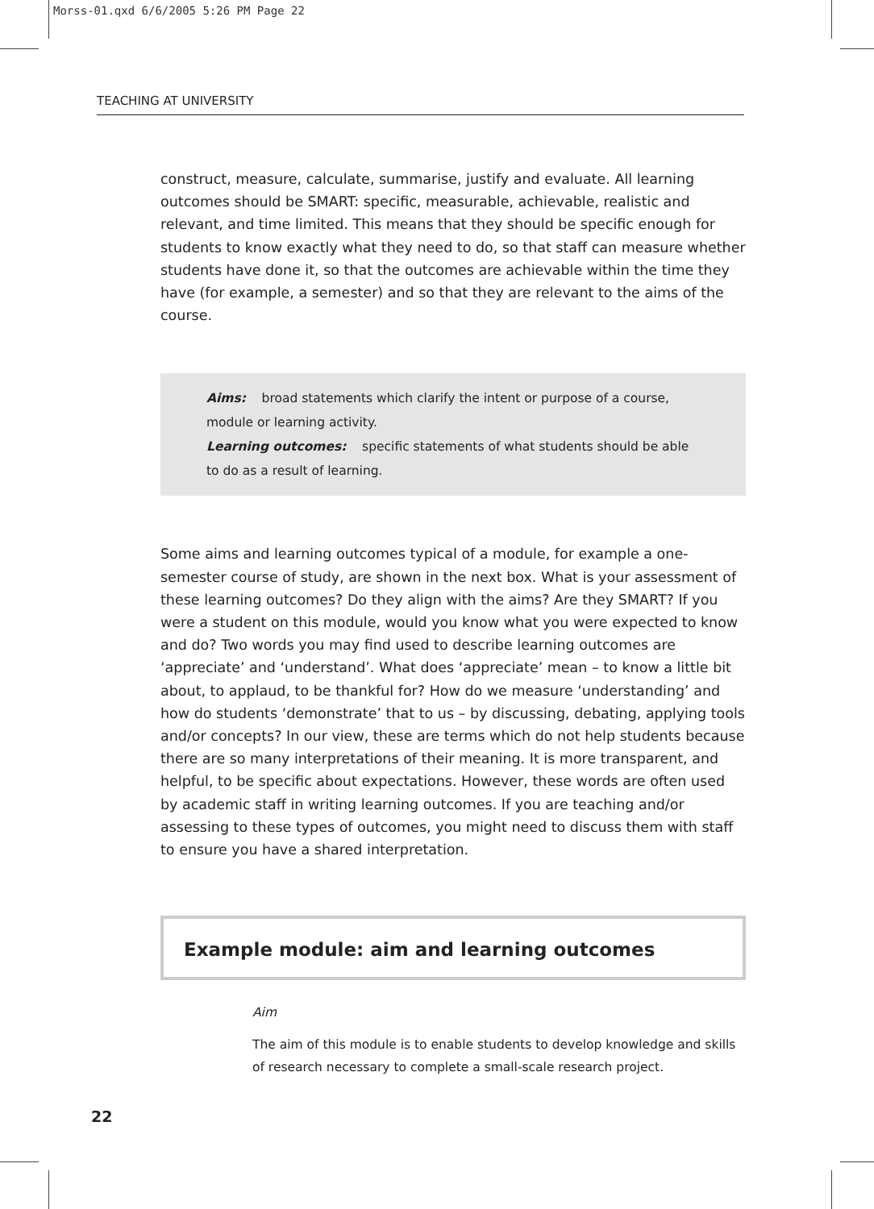Morss-01.qxd 6/6/2005 5:26 PM Page 22
TEACHING AT UNIVERSITY
construct, measure, calculate, summarise, justify and evaluate. All learning outcomes should be SMART: specific, measurable, achievable, realistic and relevant, and time limited. This means that they should be specific enough for students to know exactly what they need to do, so that staff can measure whether students have done it, so that the outcomes are achievable within the time they have (for example, a semester) and so that they are relevant to the aims of the course.
Aims: broad statements which clarify the intent or purpose of a course, module or learning activity.
Learning outcomes: specific statements of what students should be able to do as a result of learning.
Some aims and learning outcomes typical of a module, for example a one-semester course of study, are shown in the next box. What is your assessment of these learning outcomes? Do they align with the aims? Are they SMART? If you were a student on this module, would you know what you were expected to know and do? Two words you may find used to describe learning outcomes are ‘appreciate’ and ‘understand’. What does ‘appreciate’ mean – to know a little bit about, to applaud, to be thankful for? How do we measure ‘understanding’ and how do students ‘demonstrate’ that to us – by discussing, debating, applying tools and/or concepts? In our view, these are terms which do not help students because there are so many interpretations of their meaning. It is more transparent, and helpful, to be specific about expectations. However, these words are often used by academic staff in writing learning outcomes. If you are teaching and/or assessing to these types of outcomes, you might need to discuss them with staff to ensure you have a shared interpretation.
Example module: aim and learning outcomes
Aim
The aim of this module is to enable students to develop knowledge and skills of research necessary to complete a small-scale research project.
22